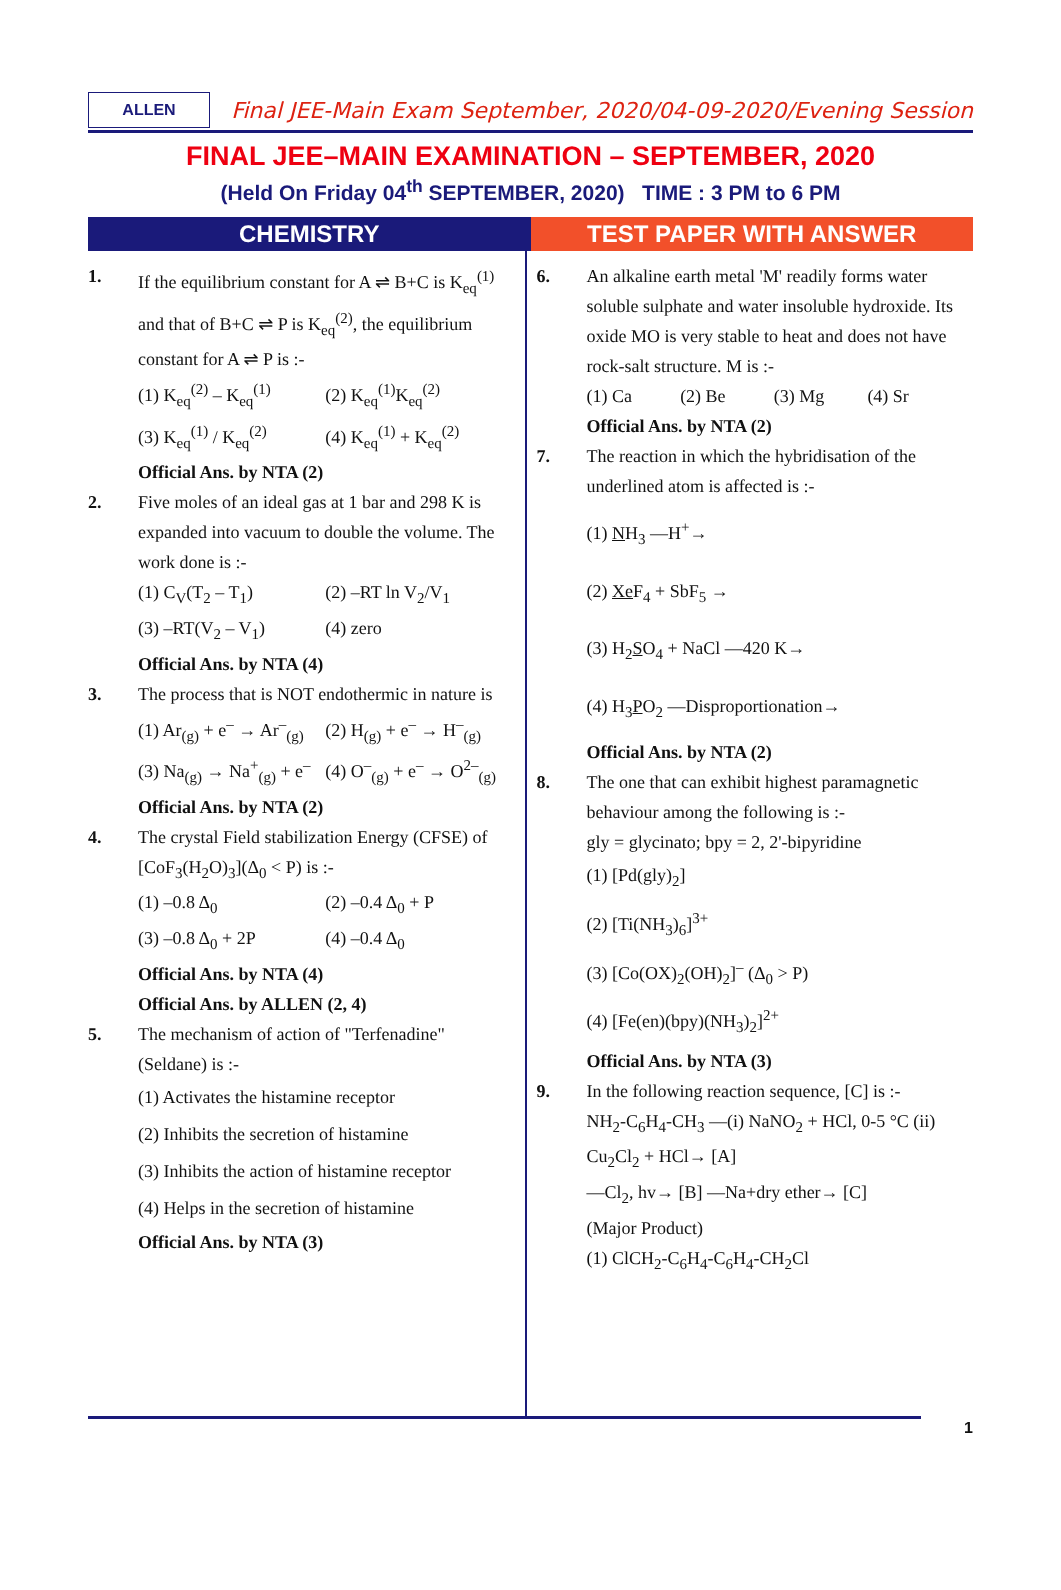ALLEN
Final JEE-Main Exam September, 2020/04-09-2020/Evening Session
FINAL JEE–MAIN EXAMINATION – SEPTEMBER, 2020
(Held On Friday 04<sup>th</sup> SEPTEMBER, 2020) TIME : 3 PM to 6 PM
CHEMISTRY TEST PAPER WITH ANSWER
1. If the equilibrium constant for A ⇌ B+C is K<sub>eq</sub><sup>(1)</sup> and that of B+C ⇌ P is K<sub>eq</sub><sup>(2)</sup>, the equilibrium constant for A ⇌ P is :-
(1) K<sub>eq</sub><sup>(2)</sup> – K<sub>eq</sub><sup>(1)</sup> (2) K<sub>eq</sub><sup>(1)</sup>K<sub>eq</sub><sup>(2)</sup> (3) K<sub>eq</sub><sup>(1)</sup> / K<sub>eq</sub><sup>(2)</sup> (4) K<sub>eq</sub><sup>(1)</sup> + K<sub>eq</sub><sup>(2)</sup>
Official Ans. by NTA (2)
2. Five moles of an ideal gas at 1 bar and 298 K is expanded into vacuum to double the volume. The work done is :-
(1) C<sub>V</sub>(T<sub>2</sub> – T<sub>1</sub>) (2) –RT ln V<sub>2</sub>/V<sub>1</sub> (3) –RT(V<sub>2</sub> – V<sub>1</sub>) (4) zero
Official Ans. by NTA (4)
3. The process that is NOT endothermic in nature is
(1) Ar<sub>(g)</sub> + e<sup>–</sup> → Ar<sup>–</sup><sub>(g)</sub> (2) H<sub>(g)</sub> + e<sup>–</sup> → H<sup>–</sup><sub>(g)</sub> (3) Na<sub>(g)</sub> → Na<sup>+</sup><sub>(g)</sub> + e<sup>–</sup> (4) O<sup>–</sup><sub>(g)</sub> + e<sup>–</sup> → O<sup>2–</sup><sub>(g)</sub>
Official Ans. by NTA (2)
4. The crystal Field stabilization Energy (CFSE) of [CoF<sub>3</sub>(H<sub>2</sub>O)<sub>3</sub>](Δ<sub>0</sub> < P) is :-
(1) –0.8 Δ<sub>0</sub> (2) –0.4 Δ<sub>0</sub> + P (3) –0.8 Δ<sub>0</sub> + 2P (4) –0.4 Δ<sub>0</sub>
Official Ans. by NTA (4)
Official Ans. by ALLEN (2, 4)
5. The mechanism of action of "Terfenadine" (Seldane) is :-
(1) Activates the histamine receptor
(2) Inhibits the secretion of histamine
(3) Inhibits the action of histamine receptor
(4) Helps in the secretion of histamine
Official Ans. by NTA (3)
6. An alkaline earth metal 'M' readily forms water soluble sulphate and water insoluble hydroxide. Its oxide MO is very stable to heat and does not have rock-salt structure. M is :-
(1) Ca (2) Be (3) Mg (4) Sr
Official Ans. by NTA (2)
7. The reaction in which the hybridisation of the underlined atom is affected is :-
(1) NH<sub>3</sub> —H<sup>+</sup>→
(2) Xe F<sub>4</sub> + SbF<sub>5</sub> →
(3) H<sub>2</sub>SO<sub>4</sub> + NaCl —420 K→
(4) H<sub>3</sub>PO<sub>2</sub> —Disproportionation→
Official Ans. by NTA (2)
8. The one that can exhibit highest paramagnetic behaviour among the following is :-
gly = glycinato; bpy = 2, 2'-bipyridine
(1) [Pd(gly)<sub>2</sub>]
(2) [Ti(NH<sub>3</sub>)<sub>6</sub>]<sup>3+</sup>
(3) [Co(OX)<sub>2</sub>(OH)<sub>2</sub>]<sup>–</sup> (Δ<sub>0</sub> > P)
(4) [Fe(en)(bpy)(NH<sub>3</sub>)<sub>2</sub>]<sup>2+</sup>
Official Ans. by NTA (3)
9. In the following reaction sequence, [C] is :-
NH<sub>2</sub>-C<sub>6</sub>H<sub>4</sub>-CH<sub>3</sub> —(i) NaNO<sub>2</sub> + HCl, 0-5 °C (ii) Cu<sub>2</sub>Cl<sub>2</sub> + HCl→ [A]
—Cl<sub>2</sub>, hv→ [B] —Na+dry ether→ [C]
(Major Product)
(1) ClCH<sub>2</sub>-C<sub>6</sub>H<sub>4</sub>-C<sub>6</sub>H<sub>4</sub>-CH<sub>2</sub>Cl
1